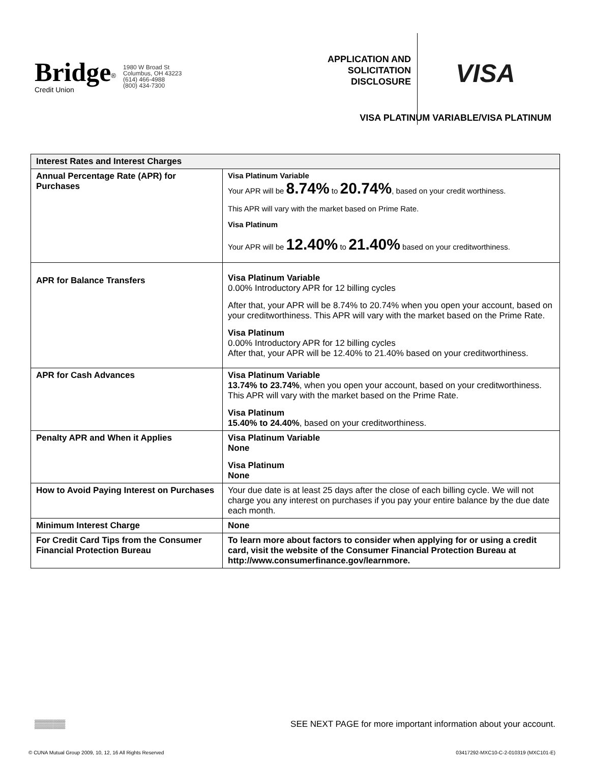Bridge<sup>®</sup>
Credit Union
1980 W Broad St
Columbus, OH 43223
(614) 466-4988
(800) 434-7300
APPLICATION AND SOLICITATION DISCLOSURE
VISA
VISA PLATINUM VARIABLE/VISA PLATINUM
| Interest Rates and Interest Charges | |
| --- | --- |
| Annual Percentage Rate (APR) for Purchases | Visa Platinum Variable Your APR will be 8.74% to 20.74% , based on your credit worthiness. This APR will vary with the market based on Prime Rate. Visa Platinum Your APR will be 12.40% to 21.40% based on your creditworthiness. |
| APR for Balance Transfers | Visa Platinum Variable 0.00% Introductory APR for 12 billing cycles After that, your APR will be 8.74% to 20.74% when you open your account, based on your creditworthiness. This APR will vary with the market based on the Prime Rate. Visa Platinum 0.00% Introductory APR for 12 billing cycles After that, your APR will be 12.40% to 21.40% based on your creditworthiness. |
| APR for Cash Advances | Visa Platinum Variable 13.74% to 23.74% , when you open your account, based on your creditworthiness. This APR will vary with the market based on the Prime Rate. Visa Platinum 15.40% to 24.40% , based on your creditworthiness. |
| Penalty APR and When it Applies | Visa Platinum Variable None Visa Platinum None |
| How to Avoid Paying Interest on Purchases | Your due date is at least 25 days after the close of each billing cycle. We will not charge you any interest on purchases if you pay your entire balance by the due date each month. |
| Minimum Interest Charge | None |
| For Credit Card Tips from the Consumer Financial Protection Bureau | To learn more about factors to consider when applying for or using a credit card, visit the website of the Consumer Financial Protection Bureau at http://www.consumerfinance.gov/learnmore. |
▒▒▒▒▒ SEE NEXT PAGE for more important information about your account.
© CUNA Mutual Group 2009, 10, 12, 16 All Rights Reserved 03417292-MXC10-C-2-010319 (MXC101-E)